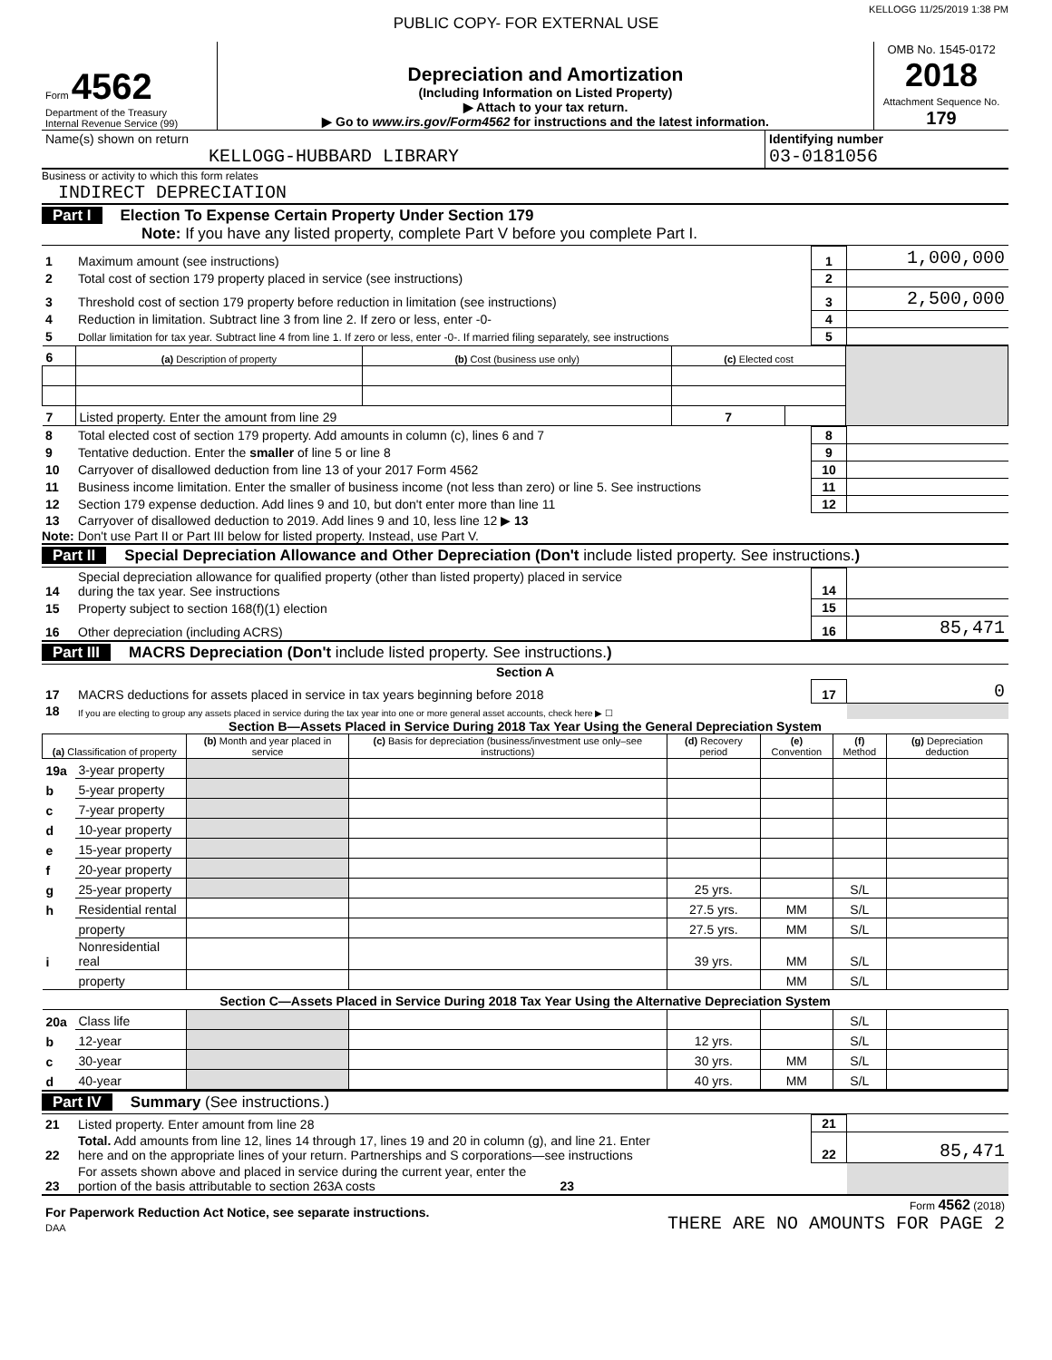KELLOGG 11/25/2019 1:38 PM
PUBLIC COPY- FOR EXTERNAL USE
| Form 4562 Department of the Treasury Internal Revenue Service (99) | Depreciation and Amortization (Including Information on Listed Property) ▶ Attach to your tax return. ▶ Go to www.irs.gov/Form4562 for instructions and the latest information. | OMB No. 1545-0172 2018 Attachment Sequence No. 179 |
| Name(s) shown on return KELLOGG-HUBBARD LIBRARY | Identifying number 03-0181056 |
Business or activity to which this form relates
INDIRECT DEPRECIATION
Part I Election To Expense Certain Property Under Section 179
Note: If you have any listed property, complete Part V before you complete Part I.
| 1 | Maximum amount (see instructions) | 1 | 1,000,000 |
| 2 | Total cost of section 179 property placed in service (see instructions) | 2 | |
| 3 | Threshold cost of section 179 property before reduction in limitation (see instructions) | 3 | 2,500,000 |
| 4 | Reduction in limitation. Subtract line 3 from line 2. If zero or less, enter -0- | 4 | |
| 5 | Dollar limitation for tax year. Subtract line 4 from line 1. If zero or less, enter -0-. If married filing separately, see instructions | 5 | |
| 6 | (a) Description of property | (b) Cost (business use only) | (c) Elected cost | | |
| 7 | Listed property. Enter the amount from line 29 | | 7 | | |
| 8 | Total elected cost of section 179 property. Add amounts in column (c), lines 6 and 7 | 8 | |
| 9 | Tentative deduction. Enter the smaller of line 5 or line 8 | 9 | |
| 10 | Carryover of disallowed deduction from line 13 of your 2017 Form 4562 | 10 | |
| 11 | Business income limitation. Enter the smaller of business income (not less than zero) or line 5. See instructions | 11 | |
| 12 | Section 179 expense deduction. Add lines 9 and 10, but don't enter more than line 11 | 12 | |
| 13 | Carryover of disallowed deduction to 2019. Add lines 9 and 10, less line 12 ▶ 13 | | |
Note: Don't use Part II or Part III below for listed property. Instead, use Part V.
Part II Special Depreciation Allowance and Other Depreciation (Don't include listed property. See instructions.)
| 14 | Special depreciation allowance for qualified property (other than listed property) placed in service during the tax year. See instructions | 14 | |
| 15 | Property subject to section 168(f)(1) election | 15 | |
| 16 | Other depreciation (including ACRS) | 16 | 85,471 |
Part III MACRS Depreciation (Don't include listed property. See instructions.)
Section A
| 17 | MACRS deductions for assets placed in service in tax years beginning before 2018 | 17 | 0 |
| 18 | If you are electing to group any assets placed in service during the tax year into one or more general asset accounts, check here ▶ ☐ | | |
Section B—Assets Placed in Service During 2018 Tax Year Using the General Depreciation System
| (a) Classification of property | | (b) Month and year placed in service | (c) Basis for depreciation (business/investment use only–see instructions) | (d) Recovery period | (e) Convention | (f) Method | (g) Depreciation deduction |
| 19a | 3-year property | | | | | | |
| b | 5-year property | | | | | | |
| c | 7-year property | | | | | | |
| d | 10-year property | | | | | | |
| e | 15-year property | | | | | | |
| f | 20-year property | | | | | | |
| g | 25-year property | | | 25 yrs. | | S/L | |
| h | Residential rental | | | 27.5 yrs. | MM | S/L | |
| | property | | | 27.5 yrs. | MM | S/L | |
| i | Nonresidential real | | | 39 yrs. | MM | S/L | |
| | property | | | | MM | S/L | |
| Section C—Assets Placed in Service During 2018 Tax Year Using the Alternative Depreciation System | | | | | | | |
| 20a | Class life | | | | | S/L | |
| b | 12-year | | | 12 yrs. | | S/L | |
| c | 30-year | | | 30 yrs. | MM | S/L | |
| d | 40-year | | | 40 yrs. | MM | S/L | |
Part IV Summary (See instructions.)
| 21 | Listed property. Enter amount from line 28 | 21 | |
| 22 | Total. Add amounts from line 12, lines 14 through 17, lines 19 and 20 in column (g), and line 21. Enter here and on the appropriate lines of your return. Partnerships and S corporations—see instructions | 22 | 85,471 |
| 23 | For assets shown above and placed in service during the current year, enter the portion of the basis attributable to section 263A costs 23 | | |
| For Paperwork Reduction Act Notice, see separate instructions. DAA | Form 4562 (2018) THERE ARE NO AMOUNTS FOR PAGE 2 |